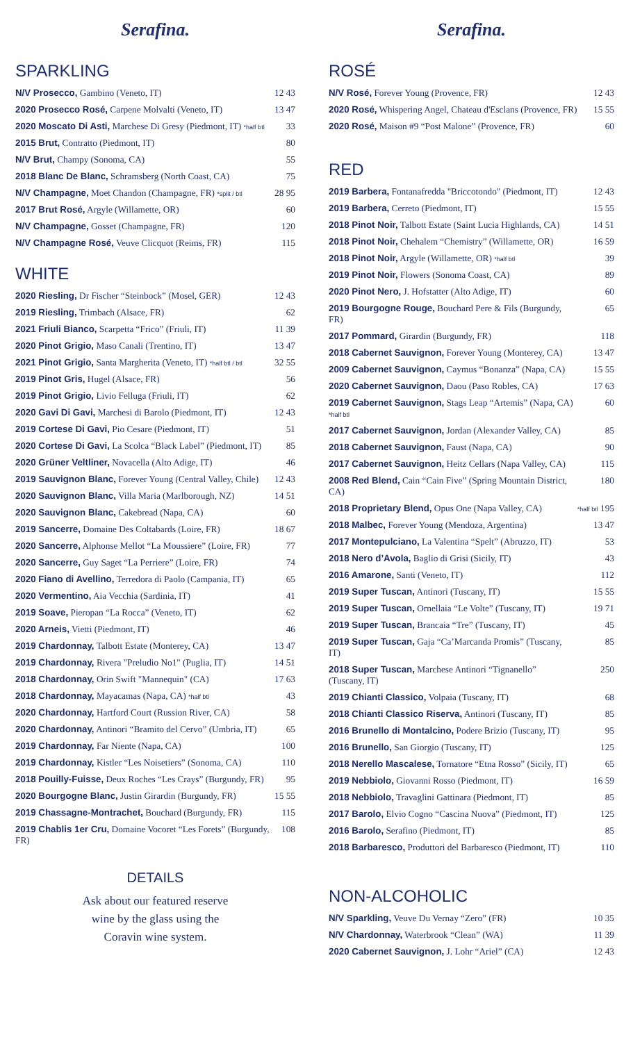Serafina.
SPARKLING
| N/V Prosecco, Gambino (Veneto, IT) | 12 43 |
| 2020 Prosecco Rosé, Carpene Molvalti (Veneto, IT) | 13 47 |
| 2020 Moscato Di Asti, Marchese Di Gresy (Piedmont, IT) *half btl | 33 |
| 2015 Brut, Contratto (Piedmont, IT) | 80 |
| N/V Brut, Champy (Sonoma, CA) | 55 |
| 2018 Blanc De Blanc, Schramsberg (North Coast, CA) | 75 |
| N/V Champagne, Moet Chandon (Champagne, FR) *split / btl | 28 95 |
| 2017 Brut Rosé, Argyle (Willamette, OR) | 60 |
| N/V Champagne, Gosset (Champagne, FR) | 120 |
| N/V Champagne Rosé, Veuve Clicquot (Reims, FR) | 115 |
WHITE
| 2020 Riesling, Dr Fischer “Steinbock” (Mosel, GER) | 12 43 |
| 2019 Riesling, Trimbach (Alsace, FR) | 62 |
| 2021 Friuli Bianco, Scarpetta “Frico” (Friuli, IT) | 11 39 |
| 2020 Pinot Grigio, Maso Canali (Trentino, IT) | 13 47 |
| 2021 Pinot Grigio, Santa Margherita (Veneto, IT) *half btl / btl | 32 55 |
| 2019 Pinot Gris, Hugel (Alsace, FR) | 56 |
| 2019 Pinot Grigio, Livio Felluga (Friuli, IT) | 62 |
| 2020 Gavi Di Gavi, Marchesi di Barolo (Piedmont, IT) | 12 43 |
| 2019 Cortese Di Gavi, Pio Cesare (Piedmont, IT) | 51 |
| 2020 Cortese Di Gavi, La Scolca “Black Label” (Piedmont, IT) | 85 |
| 2020 Grüner Veltliner, Novacella (Alto Adige, IT) | 46 |
| 2019 Sauvignon Blanc, Forever Young (Central Valley, Chile) | 12 43 |
| 2020 Sauvignon Blanc, Villa Maria (Marlborough, NZ) | 14 51 |
| 2020 Sauvignon Blanc, Cakebread (Napa, CA) | 60 |
| 2019 Sancerre, Domaine Des Coltabards (Loire, FR) | 18 67 |
| 2020 Sancerre, Alphonse Mellot “La Moussiere” (Loire, FR) | 77 |
| 2020 Sancerre, Guy Saget “La Perriere” (Loire, FR) | 74 |
| 2020 Fiano di Avellino, Terredora di Paolo (Campania, IT) | 65 |
| 2020 Vermentino, Aia Vecchia (Sardinia, IT) | 41 |
| 2019 Soave, Pieropan “La Rocca” (Veneto, IT) | 62 |
| 2020 Arneis, Vietti (Piedmont, IT) | 46 |
| 2019 Chardonnay, Talbott Estate (Monterey, CA) | 13 47 |
| 2019 Chardonnay, Rivera "Preludio No1" (Puglia, IT) | 14 51 |
| 2018 Chardonnay, Orin Swift "Mannequin" (CA) | 17 63 |
| 2018 Chardonnay, Mayacamas (Napa, CA) *half btl | 43 |
| 2020 Chardonnay, Hartford Court (Russion River, CA) | 58 |
| 2020 Chardonnay, Antinori “Bramito del Cervo” (Umbria, IT) | 65 |
| 2019 Chardonnay, Far Niente (Napa, CA) | 100 |
| 2019 Chardonnay, Kistler “Les Noisetiers” (Sonoma, CA) | 110 |
| 2018 Pouilly-Fuisse, Deux Roches “Les Crays” (Burgundy, FR) | 95 |
| 2020 Bourgogne Blanc, Justin Girardin (Burgundy, FR) | 15 55 |
| 2019 Chassagne-Montrachet, Bouchard (Burgundy, FR) | 115 |
| 2019 Chablis 1er Cru, Domaine Vocoret “Les Forets” (Burgundy, FR) | 108 |
DETAILS
Ask about our featured reserve
wine by the glass using the
Coravin wine system.
Serafina.
ROSÉ
| N/V Rosé, Forever Young (Provence, FR) | 12 43 |
| 2020 Rosé, Whispering Angel, Chateau d'Esclans (Provence, FR) | 15 55 |
| 2020 Rosé, Maison #9 “Post Malone” (Provence, FR) | 60 |
RED
| 2019 Barbera, Fontanafredda "Briccotondo" (Piedmont, IT) | 12 43 |
| 2019 Barbera, Cerreto (Piedmont, IT) | 15 55 |
| 2018 Pinot Noir, Talbott Estate (Saint Lucia Highlands, CA) | 14 51 |
| 2018 Pinot Noir, Chehalem “Chemistry” (Willamette, OR) | 16 59 |
| 2018 Pinot Noir, Argyle (Willamette, OR) *half btl | 39 |
| 2019 Pinot Noir, Flowers (Sonoma Coast, CA) | 89 |
| 2020 Pinot Nero, J. Hofstatter (Alto Adige, IT) | 60 |
| 2019 Bourgogne Rouge, Bouchard Pere & Fils (Burgundy, FR) | 65 |
| 2017 Pommard, Girardin (Burgundy, FR) | 118 |
| 2018 Cabernet Sauvignon, Forever Young (Monterey, CA) | 13 47 |
| 2009 Cabernet Sauvignon, Caymus “Bonanza” (Napa, CA) | 15 55 |
| 2020 Cabernet Sauvignon, Daou (Paso Robles, CA) | 17 63 |
| 2019 Cabernet Sauvignon, Stags Leap “Artemis” (Napa, CA) *half btl | 60 |
| 2017 Cabernet Sauvignon, Jordan (Alexander Valley, CA) | 85 |
| 2018 Cabernet Sauvignon, Faust (Napa, CA) | 90 |
| 2017 Cabernet Sauvignon, Heitz Cellars (Napa Valley, CA) | 115 |
| 2008 Red Blend, Cain “Cain Five” (Spring Mountain District, CA) | 180 |
| 2018 Proprietary Blend, Opus One (Napa Valley, CA) | *half btl 195 |
| 2018 Malbec, Forever Young (Mendoza, Argentina) | 13 47 |
| 2017 Montepulciano, La Valentina “Spelt” (Abruzzo, IT) | 53 |
| 2018 Nero d’Avola, Baglio di Grisi (Sicily, IT) | 43 |
| 2016 Amarone, Santi (Veneto, IT) | 112 |
| 2019 Super Tuscan, Antinori (Tuscany, IT) | 15 55 |
| 2019 Super Tuscan, Ornellaia “Le Volte” (Tuscany, IT) | 19 71 |
| 2019 Super Tuscan, Brancaia “Tre” (Tuscany, IT) | 45 |
| 2019 Super Tuscan, Gaja “Ca’Marcanda Promis” (Tuscany, IT) | 85 |
| 2018 Super Tuscan, Marchese Antinori “Tignanello” (Tuscany, IT) | 250 |
| 2019 Chianti Classico, Volpaia (Tuscany, IT) | 68 |
| 2018 Chianti Classico Riserva, Antinori (Tuscany, IT) | 85 |
| 2016 Brunello di Montalcino, Podere Brizio (Tuscany, IT) | 95 |
| 2016 Brunello, San Giorgio (Tuscany, IT) | 125 |
| 2018 Nerello Mascalese, Tornatore “Etna Rosso” (Sicily, IT) | 65 |
| 2019 Nebbiolo, Giovanni Rosso (Piedmont, IT) | 16 59 |
| 2018 Nebbiolo, Travaglini Gattinara (Piedmont, IT) | 85 |
| 2017 Barolo, Elvio Cogno “Cascina Nuova” (Piedmont, IT) | 125 |
| 2016 Barolo, Serafino (Piedmont, IT) | 85 |
| 2018 Barbaresco, Produttori del Barbaresco (Piedmont, IT) | 110 |
NON-ALCOHOLIC
| N/V Sparkling, Veuve Du Vernay “Zero” (FR) | 10 35 |
| N/V Chardonnay, Waterbrook “Clean” (WA) | 11 39 |
| 2020 Cabernet Sauvignon, J. Lohr “Ariel” (CA) | 12 43 |